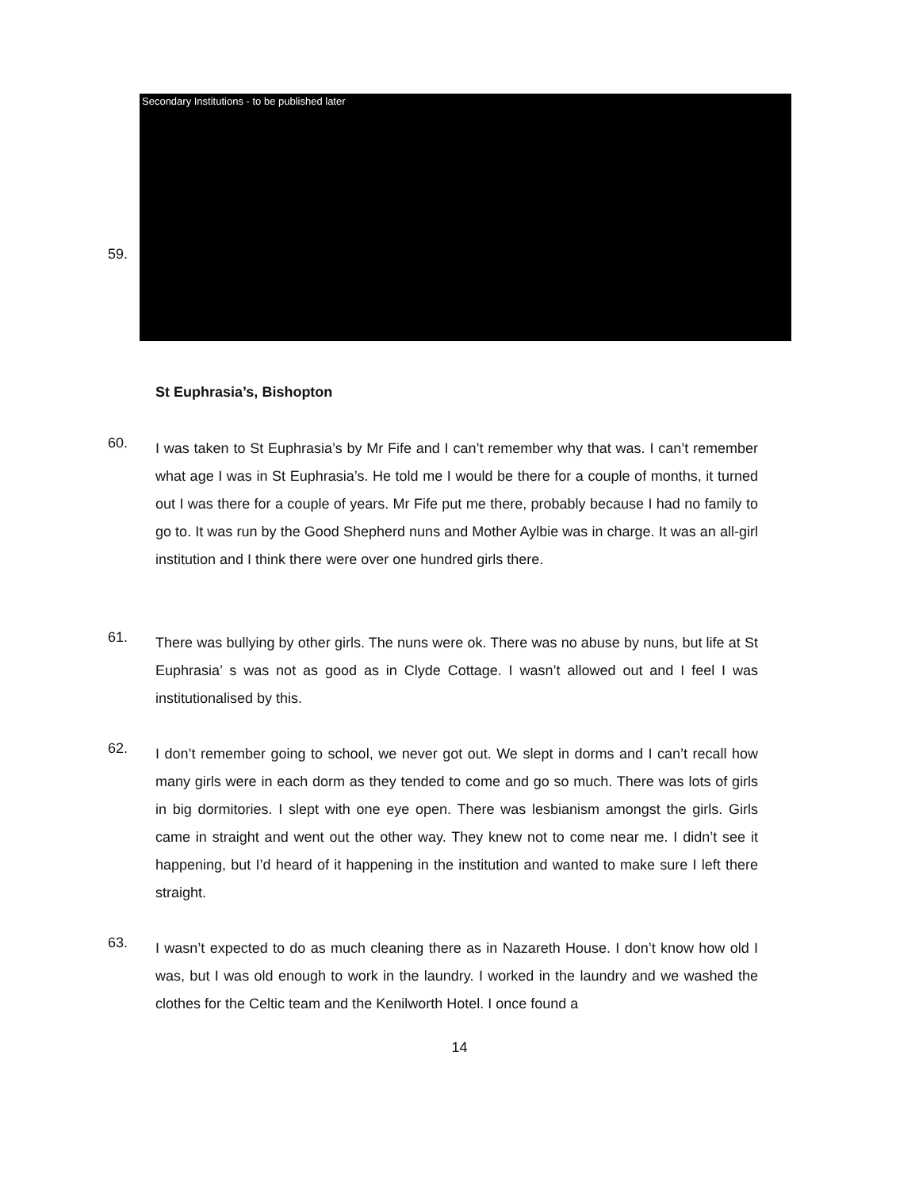59.
Secondary Institutions - to be published later
St Euphrasia’s, Bishopton
60.
I was taken to St Euphrasia’s by Mr Fife and I can’t remember why that was. I can’t remember what age I was in St Euphrasia’s. He told me I would be there for a couple of months, it turned out I was there for a couple of years. Mr Fife put me there, probably because I had no family to go to. It was run by the Good Shepherd nuns and Mother Aylbie was in charge. It was an all-girl institution and I think there were over one hundred girls there.
61.
There was bullying by other girls. The nuns were ok. There was no abuse by nuns, but life at St Euphrasia’ s was not as good as in Clyde Cottage. I wasn’t allowed out and I feel I was institutionalised by this.
62.
I don’t remember going to school, we never got out. We slept in dorms and I can’t recall how many girls were in each dorm as they tended to come and go so much. There was lots of girls in big dormitories. I slept with one eye open. There was lesbianism amongst the girls. Girls came in straight and went out the other way. They knew not to come near me. I didn’t see it happening, but I’d heard of it happening in the institution and wanted to make sure I left there straight.
63.
I wasn’t expected to do as much cleaning there as in Nazareth House. I don’t know how old I was, but I was old enough to work in the laundry. I worked in the laundry and we washed the clothes for the Celtic team and the Kenilworth Hotel. I once found a
14